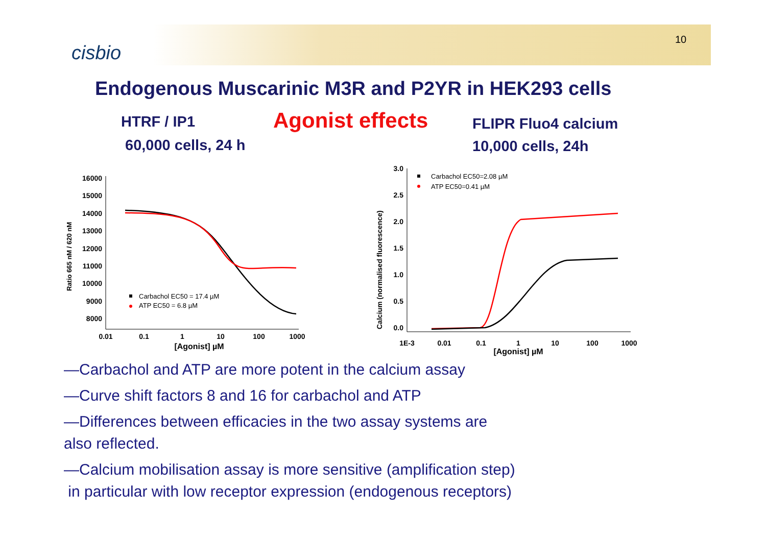cisbio
10
Endogenous Muscarinic M3R and P2YR in HEK293 cells
HTRF / IP1 Agonist effects FLIPR Fluo4 calcium
60,000 cells, 24 h 10,000 cells, 24h
16000
15000
14000
13000
12000
11000
10000
9000
8000
0.01
0.1
1
10
100
1000
[Agonist] µM
Ratio 665 nM / 620 nM
Carbachol EC50 = 17.4 µM
ATP EC50 = 6.8 µM
3.0
2.5
2.0
1.5
1.0
0.5
0.0
1E-3
0.01
0.1
1
10
100
1000
[Agonist] µM
Calcium (normalised fluorescence)
Carbachol EC50=2.08 µM
ATP EC50=0.41 µM
—Carbachol and ATP are more potent in the calcium assay
—Curve shift factors 8 and 16 for carbachol and ATP
—Differences between efficacies in the two assay systems are
also reflected.
—Calcium mobilisation assay is more sensitive (amplification step)
in particular with low receptor expression (endogenous receptors)